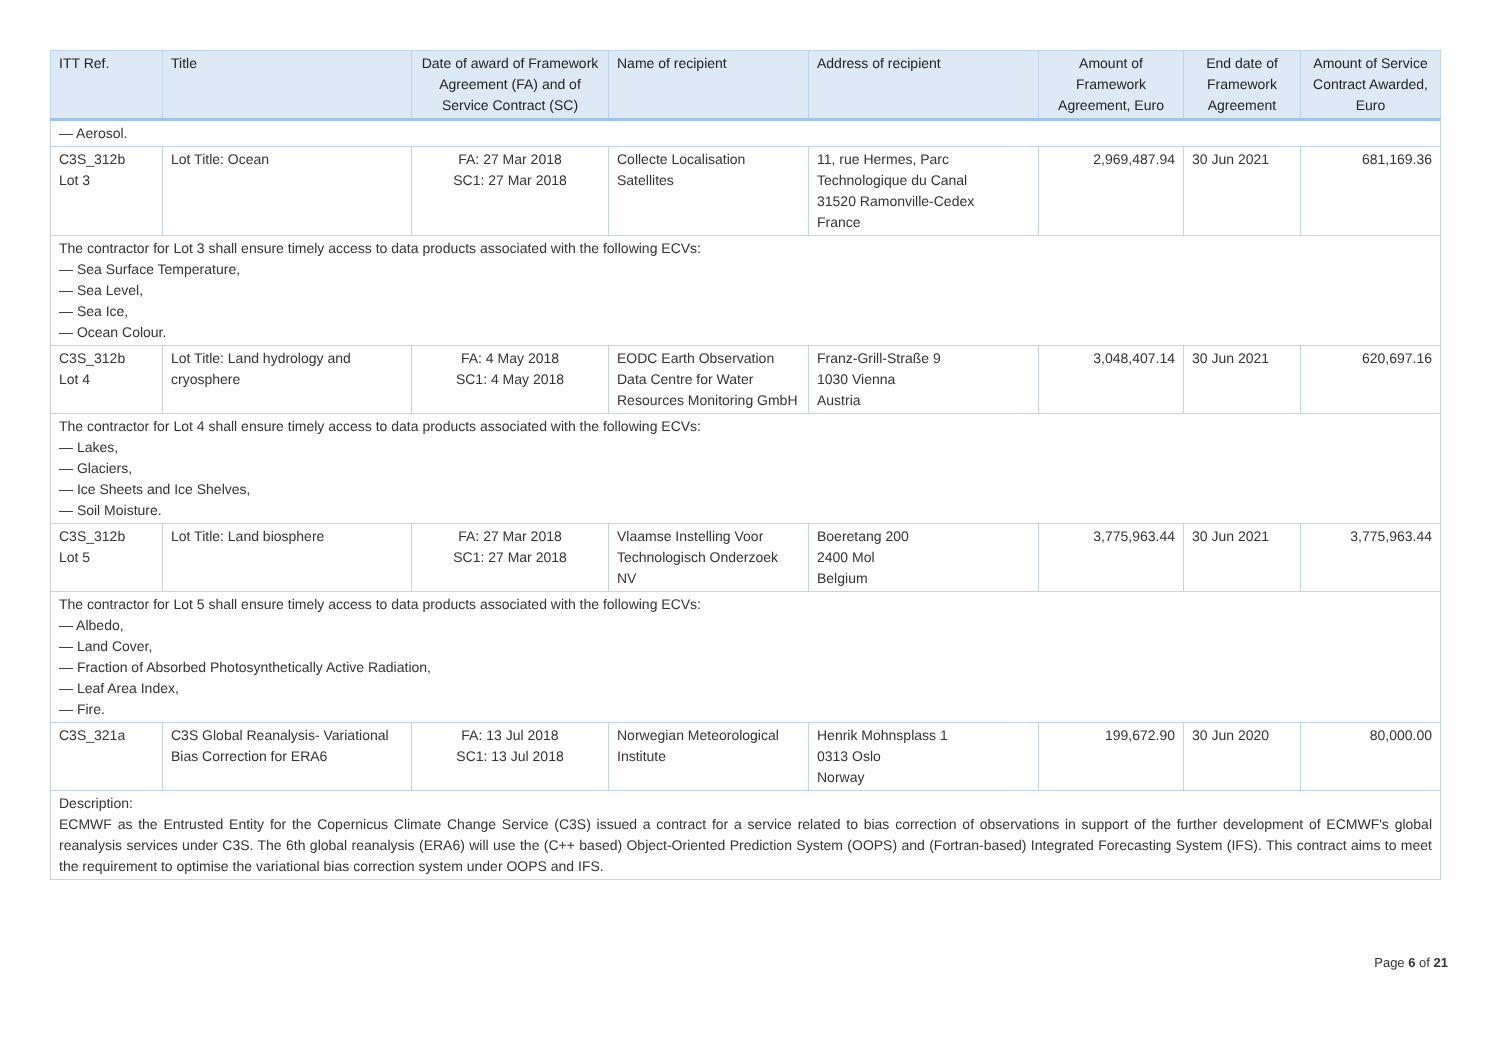| ITT Ref. | Title | Date of award of Framework Agreement (FA) and of Service Contract (SC) | Name of recipient | Address of recipient | Amount of Framework Agreement, Euro | End date of Framework Agreement | Amount of Service Contract Awarded, Euro |
| --- | --- | --- | --- | --- | --- | --- | --- |
| — Aerosol. | | | | | | | |
| C3S_312b Lot 3 | Lot Title: Ocean | FA: 27 Mar 2018 SC1: 27 Mar 2018 | Collecte Localisation Satellites | 11, rue Hermes, Parc Technologique du Canal 31520 Ramonville-Cedex France | 2,969,487.94 | 30 Jun 2021 | 681,169.36 |
| The contractor for Lot 3 shall ensure timely access to data products associated with the following ECVs: — Sea Surface Temperature, — Sea Level, — Sea Ice, — Ocean Colour. | | | | | | | |
| C3S_312b Lot 4 | Lot Title: Land hydrology and cryosphere | FA: 4 May 2018 SC1: 4 May 2018 | EODC Earth Observation Data Centre for Water Resources Monitoring GmbH | Franz-Grill-Straße 9 1030 Vienna Austria | 3,048,407.14 | 30 Jun 2021 | 620,697.16 |
| The contractor for Lot 4 shall ensure timely access to data products associated with the following ECVs: — Lakes, — Glaciers, — Ice Sheets and Ice Shelves, — Soil Moisture. | | | | | | | |
| C3S_312b Lot 5 | Lot Title: Land biosphere | FA: 27 Mar 2018 SC1: 27 Mar 2018 | Vlaamse Instelling Voor Technologisch Onderzoek NV | Boeretang 200 2400 Mol Belgium | 3,775,963.44 | 30 Jun 2021 | 3,775,963.44 |
| The contractor for Lot 5 shall ensure timely access to data products associated with the following ECVs: — Albedo, — Land Cover, — Fraction of Absorbed Photosynthetically Active Radiation, — Leaf Area Index, — Fire. | | | | | | | |
| C3S_321a | C3S Global Reanalysis- Variational Bias Correction for ERA6 | FA: 13 Jul 2018 SC1: 13 Jul 2018 | Norwegian Meteorological Institute | Henrik Mohnsplass 1 0313 Oslo Norway | 199,672.90 | 30 Jun 2020 | 80,000.00 |
| Description: ECMWF as the Entrusted Entity for the Copernicus Climate Change Service (C3S) issued a contract for a service related to bias correction of observations in support of the further development of ECMWF's global reanalysis services under C3S. The 6th global reanalysis (ERA6) will use the (C++ based) Object-Oriented Prediction System (OOPS) and (Fortran-based) Integrated Forecasting System (IFS). This contract aims to meet the requirement to optimise the variational bias correction system under OOPS and IFS. | | | | | | | |
Page 6 of 21